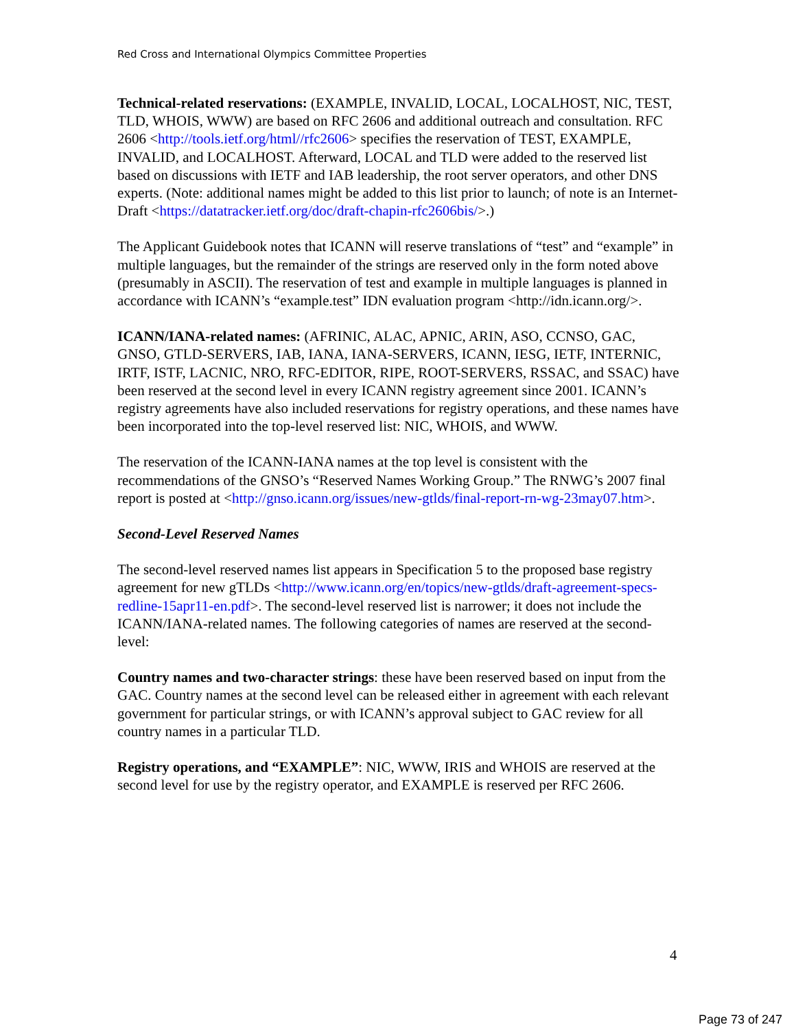Red Cross and International Olympics Committee Properties
Technical-related reservations: (EXAMPLE, INVALID, LOCAL, LOCALHOST, NIC, TEST, TLD, WHOIS, WWW) are based on RFC 2606 and additional outreach and consultation. RFC 2606 <http://tools.ietf.org/html//rfc2606> specifies the reservation of TEST, EXAMPLE, INVALID, and LOCALHOST. Afterward, LOCAL and TLD were added to the reserved list based on discussions with IETF and IAB leadership, the root server operators, and other DNS experts. (Note: additional names might be added to this list prior to launch; of note is an Internet-Draft <https://datatracker.ietf.org/doc/draft-chapin-rfc2606bis/>.)
The Applicant Guidebook notes that ICANN will reserve translations of “test” and “example” in multiple languages, but the remainder of the strings are reserved only in the form noted above (presumably in ASCII). The reservation of test and example in multiple languages is planned in accordance with ICANN’s “example.test” IDN evaluation program <http://idn.icann.org/>.
ICANN/IANA-related names: (AFRINIC, ALAC, APNIC, ARIN, ASO, CCNSO, GAC, GNSO, GTLD-SERVERS, IAB, IANA, IANA-SERVERS, ICANN, IESG, IETF, INTERNIC, IRTF, ISTF, LACNIC, NRO, RFC-EDITOR, RIPE, ROOT-SERVERS, RSSAC, and SSAC) have been reserved at the second level in every ICANN registry agreement since 2001. ICANN’s registry agreements have also included reservations for registry operations, and these names have been incorporated into the top-level reserved list: NIC, WHOIS, and WWW.
The reservation of the ICANN-IANA names at the top level is consistent with the recommendations of the GNSO’s “Reserved Names Working Group.” The RNWG’s 2007 final report is posted at <http://gnso.icann.org/issues/new-gtlds/final-report-rn-wg-23may07.htm>.
Second-Level Reserved Names
The second-level reserved names list appears in Specification 5 to the proposed base registry agreement for new gTLDs <http://www.icann.org/en/topics/new-gtlds/draft-agreement-specs-redline-15apr11-en.pdf>. The second-level reserved list is narrower; it does not include the ICANN/IANA-related names. The following categories of names are reserved at the second-level:
Country names and two-character strings: these have been reserved based on input from the GAC. Country names at the second level can be released either in agreement with each relevant government for particular strings, or with ICANN’s approval subject to GAC review for all country names in a particular TLD.
Registry operations, and “EXAMPLE”: NIC, WWW, IRIS and WHOIS are reserved at the second level for use by the registry operator, and EXAMPLE is reserved per RFC 2606.
4
Page 73 of 247